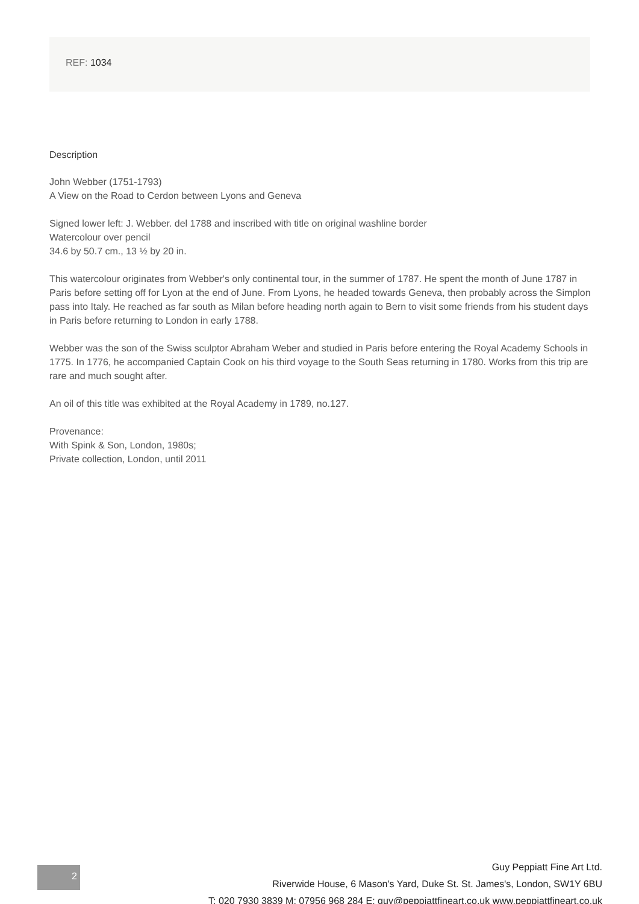REF: 1034
Description
John Webber (1751-1793)
A View on the Road to Cerdon between Lyons and Geneva
Signed lower left: J. Webber. del 1788 and inscribed with title on original washline border
Watercolour over pencil
34.6 by 50.7 cm., 13 ½ by 20 in.
This watercolour originates from Webber's only continental tour, in the summer of 1787. He spent the month of June 1787 in Paris before setting off for Lyon at the end of June. From Lyons, he headed towards Geneva, then probably across the Simplon pass into Italy. He reached as far south as Milan before heading north again to Bern to visit some friends from his student days in Paris before returning to London in early 1788.
Webber was the son of the Swiss sculptor Abraham Weber and studied in Paris before entering the Royal Academy Schools in 1775. In 1776, he accompanied Captain Cook on his third voyage to the South Seas returning in 1780. Works from this trip are rare and much sought after.
An oil of this title was exhibited at the Royal Academy in 1789, no.127.
Provenance:
With Spink & Son, London, 1980s;
Private collection, London, until 2011
2
Guy Peppiatt Fine Art Ltd.
Riverwide House, 6 Mason's Yard, Duke St. St. James's, London, SW1Y 6BU
T: 020 7930 3839 M: 07956 968 284 E: guy@peppiattfineart.co.uk www.peppiattfineart.co.uk